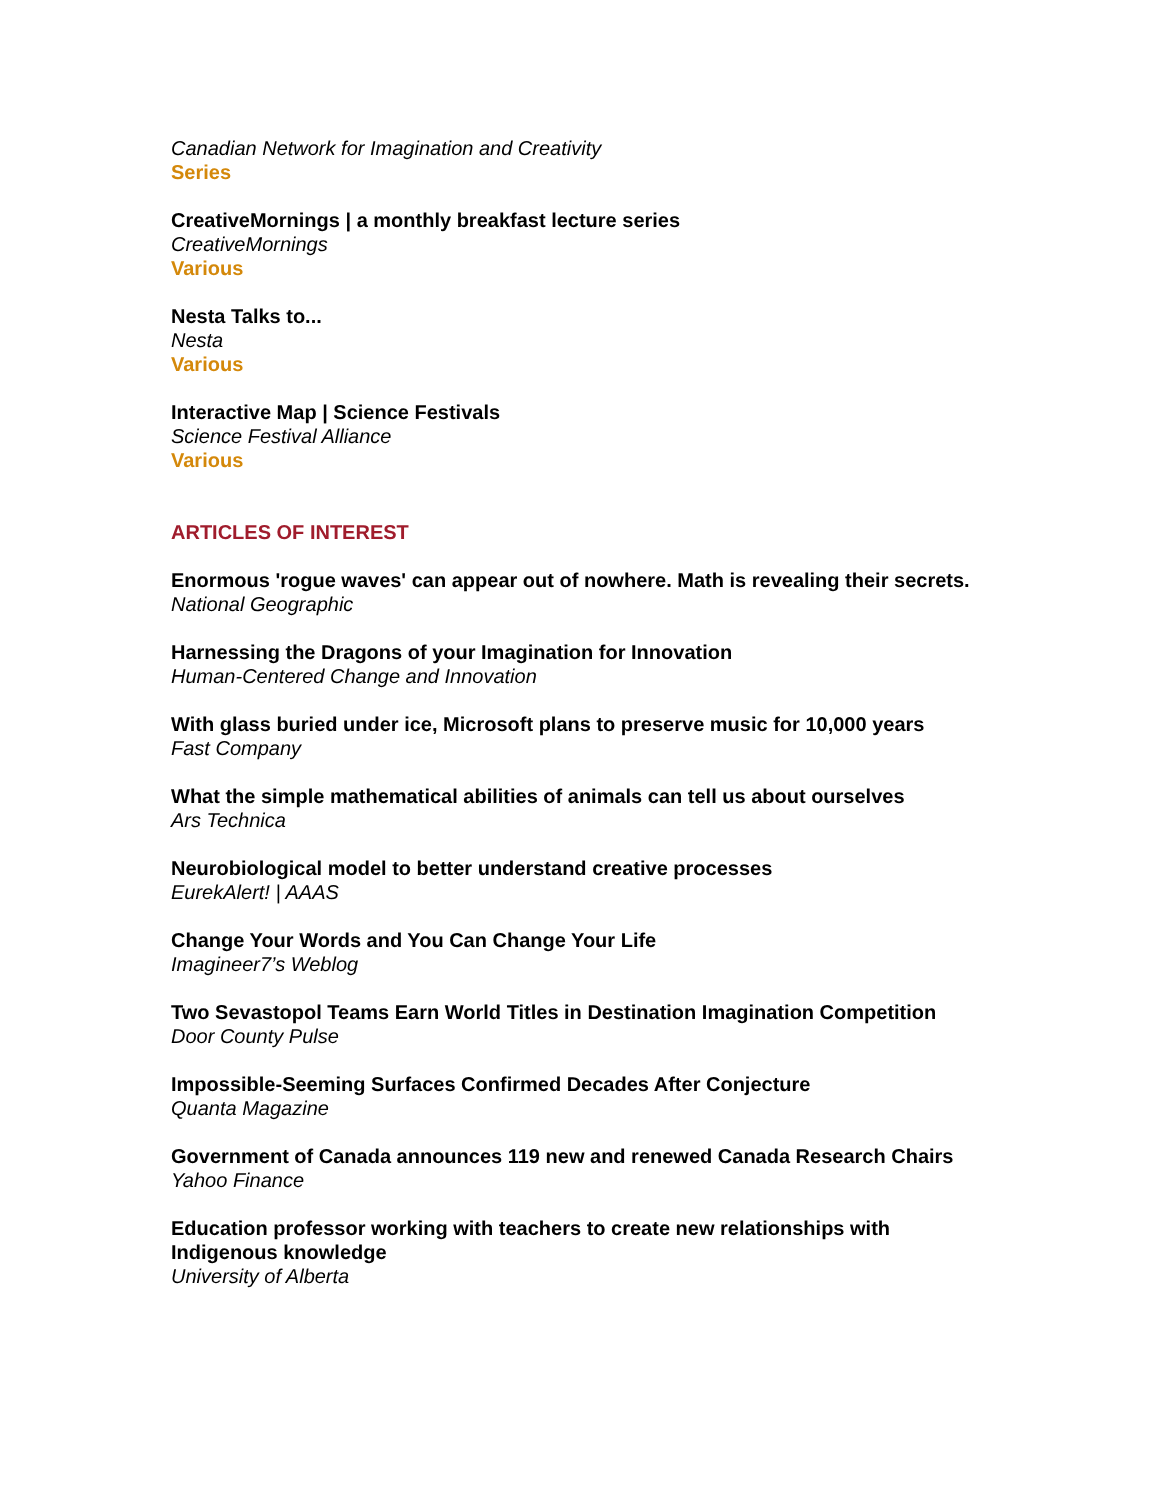Canadian Network for Imagination and Creativity
Series
CreativeMornings | a monthly breakfast lecture series
CreativeMornings
Various
Nesta Talks to...
Nesta
Various
Interactive Map | Science Festivals
Science Festival Alliance
Various
ARTICLES OF INTEREST
Enormous 'rogue waves' can appear out of nowhere. Math is revealing their secrets.
National Geographic
Harnessing the Dragons of your Imagination for Innovation
Human-Centered Change and Innovation
With glass buried under ice, Microsoft plans to preserve music for 10,000 years
Fast Company
What the simple mathematical abilities of animals can tell us about ourselves
Ars Technica
Neurobiological model to better understand creative processes
EurekAlert! | AAAS
Change Your Words and You Can Change Your Life
Imagineer7’s Weblog
Two Sevastopol Teams Earn World Titles in Destination Imagination Competition
Door County Pulse
Impossible-Seeming Surfaces Confirmed Decades After Conjecture
Quanta Magazine
Government of Canada announces 119 new and renewed Canada Research Chairs
Yahoo Finance
Education professor working with teachers to create new relationships with Indigenous knowledge
University of Alberta